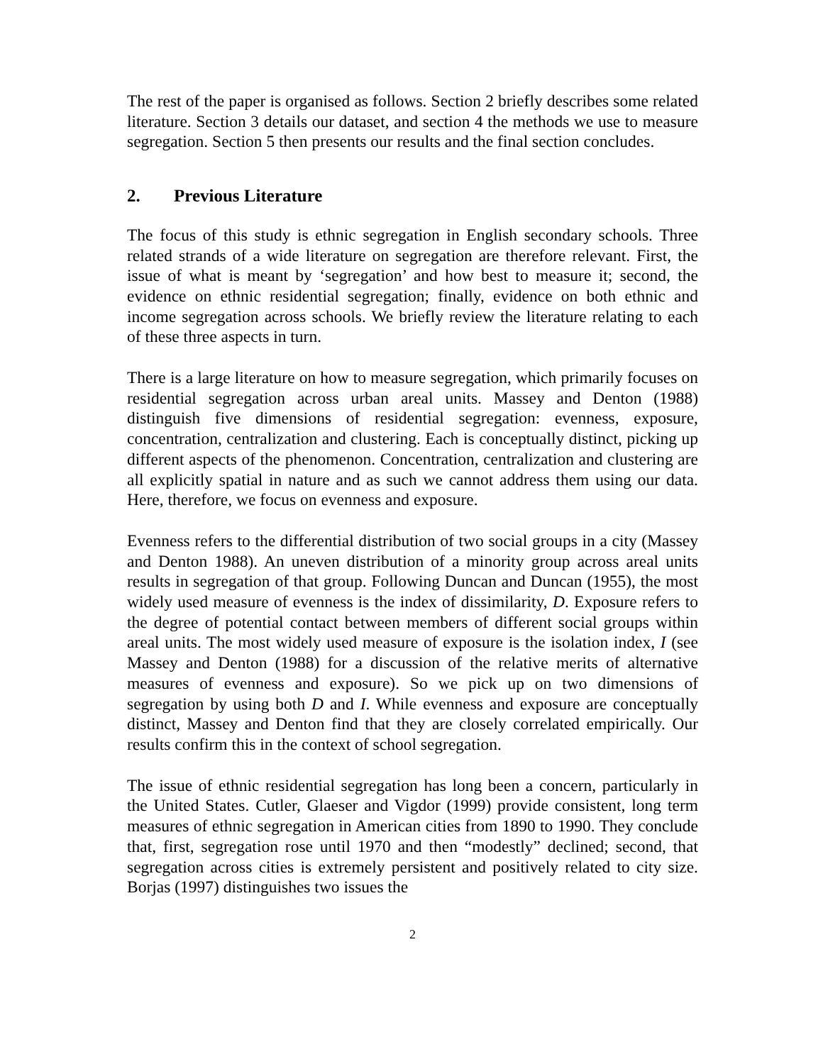The rest of the paper is organised as follows. Section 2 briefly describes some related literature. Section 3 details our dataset, and section 4 the methods we use to measure segregation. Section 5 then presents our results and the final section concludes.
2. Previous Literature
The focus of this study is ethnic segregation in English secondary schools. Three related strands of a wide literature on segregation are therefore relevant. First, the issue of what is meant by ‘segregation’ and how best to measure it; second, the evidence on ethnic residential segregation; finally, evidence on both ethnic and income segregation across schools. We briefly review the literature relating to each of these three aspects in turn.
There is a large literature on how to measure segregation, which primarily focuses on residential segregation across urban areal units. Massey and Denton (1988) distinguish five dimensions of residential segregation: evenness, exposure, concentration, centralization and clustering. Each is conceptually distinct, picking up different aspects of the phenomenon. Concentration, centralization and clustering are all explicitly spatial in nature and as such we cannot address them using our data. Here, therefore, we focus on evenness and exposure.
Evenness refers to the differential distribution of two social groups in a city (Massey and Denton 1988). An uneven distribution of a minority group across areal units results in segregation of that group. Following Duncan and Duncan (1955), the most widely used measure of evenness is the index of dissimilarity, D. Exposure refers to the degree of potential contact between members of different social groups within areal units. The most widely used measure of exposure is the isolation index, I (see Massey and Denton (1988) for a discussion of the relative merits of alternative measures of evenness and exposure). So we pick up on two dimensions of segregation by using both D and I. While evenness and exposure are conceptually distinct, Massey and Denton find that they are closely correlated empirically. Our results confirm this in the context of school segregation.
The issue of ethnic residential segregation has long been a concern, particularly in the United States. Cutler, Glaeser and Vigdor (1999) provide consistent, long term measures of ethnic segregation in American cities from 1890 to 1990. They conclude that, first, segregation rose until 1970 and then “modestly” declined; second, that segregation across cities is extremely persistent and positively related to city size. Borjas (1997) distinguishes two issues the
2